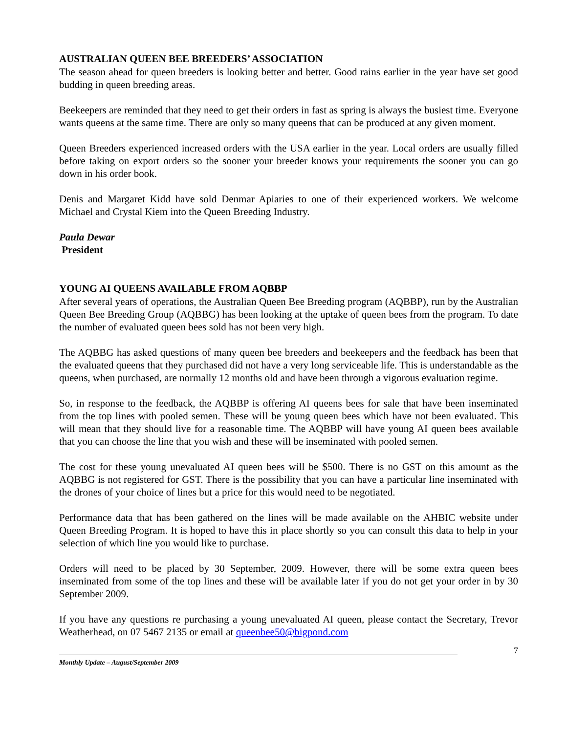AUSTRALIAN QUEEN BEE BREEDERS’ ASSOCIATION
The season ahead for queen breeders is looking better and better. Good rains earlier in the year have set good budding in queen breeding areas.
Beekeepers are reminded that they need to get their orders in fast as spring is always the busiest time. Everyone wants queens at the same time. There are only so many queens that can be produced at any given moment.
Queen Breeders experienced increased orders with the USA earlier in the year. Local orders are usually filled before taking on export orders so the sooner your breeder knows your requirements the sooner you can go down in his order book.
Denis and Margaret Kidd have sold Denmar Apiaries to one of their experienced workers. We welcome Michael and Crystal Kiem into the Queen Breeding Industry.
Paula Dewar
President
YOUNG AI QUEENS AVAILABLE FROM AQBBP
After several years of operations, the Australian Queen Bee Breeding program (AQBBP), run by the Australian Queen Bee Breeding Group (AQBBG) has been looking at the uptake of queen bees from the program. To date the number of evaluated queen bees sold has not been very high.
The AQBBG has asked questions of many queen bee breeders and beekeepers and the feedback has been that the evaluated queens that they purchased did not have a very long serviceable life. This is understandable as the queens, when purchased, are normally 12 months old and have been through a vigorous evaluation regime.
So, in response to the feedback, the AQBBP is offering AI queens bees for sale that have been inseminated from the top lines with pooled semen. These will be young queen bees which have not been evaluated. This will mean that they should live for a reasonable time. The AQBBP will have young AI queen bees available that you can choose the line that you wish and these will be inseminated with pooled semen.
The cost for these young unevaluated AI queen bees will be $500. There is no GST on this amount as the AQBBG is not registered for GST. There is the possibility that you can have a particular line inseminated with the drones of your choice of lines but a price for this would need to be negotiated.
Performance data that has been gathered on the lines will be made available on the AHBIC website under Queen Breeding Program. It is hoped to have this in place shortly so you can consult this data to help in your selection of which line you would like to purchase.
Orders will need to be placed by 30 September, 2009. However, there will be some extra queen bees inseminated from some of the top lines and these will be available later if you do not get your order in by 30 September 2009.
If you have any questions re purchasing a young unevaluated AI queen, please contact the Secretary, Trevor Weatherhead, on 07 5467 2135 or email at queenbee50@bigpond.com
Monthly Update – August/September 2009
7